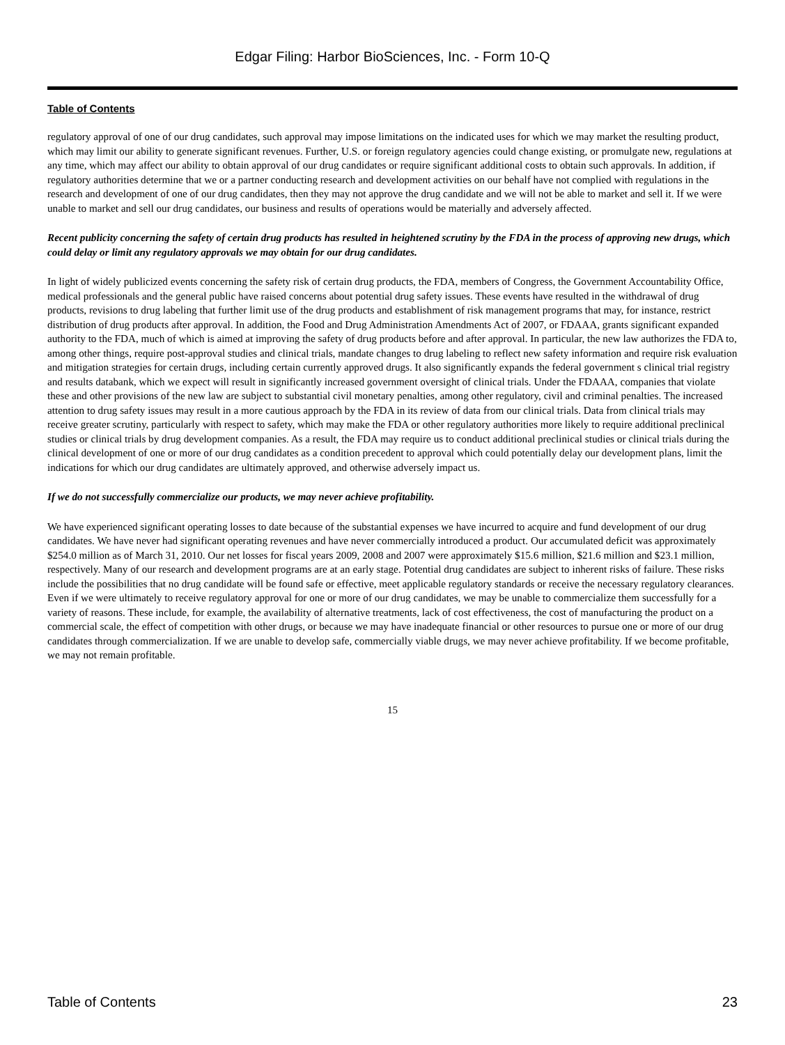Edgar Filing: Harbor BioSciences, Inc. - Form 10-Q
Table of Contents
regulatory approval of one of our drug candidates, such approval may impose limitations on the indicated uses for which we may market the resulting product, which may limit our ability to generate significant revenues. Further, U.S. or foreign regulatory agencies could change existing, or promulgate new, regulations at any time, which may affect our ability to obtain approval of our drug candidates or require significant additional costs to obtain such approvals. In addition, if regulatory authorities determine that we or a partner conducting research and development activities on our behalf have not complied with regulations in the research and development of one of our drug candidates, then they may not approve the drug candidate and we will not be able to market and sell it. If we were unable to market and sell our drug candidates, our business and results of operations would be materially and adversely affected.
Recent publicity concerning the safety of certain drug products has resulted in heightened scrutiny by the FDA in the process of approving new drugs, which could delay or limit any regulatory approvals we may obtain for our drug candidates.
In light of widely publicized events concerning the safety risk of certain drug products, the FDA, members of Congress, the Government Accountability Office, medical professionals and the general public have raised concerns about potential drug safety issues. These events have resulted in the withdrawal of drug products, revisions to drug labeling that further limit use of the drug products and establishment of risk management programs that may, for instance, restrict distribution of drug products after approval. In addition, the Food and Drug Administration Amendments Act of 2007, or FDAAA, grants significant expanded authority to the FDA, much of which is aimed at improving the safety of drug products before and after approval. In particular, the new law authorizes the FDA to, among other things, require post-approval studies and clinical trials, mandate changes to drug labeling to reflect new safety information and require risk evaluation and mitigation strategies for certain drugs, including certain currently approved drugs. It also significantly expands the federal government s clinical trial registry and results databank, which we expect will result in significantly increased government oversight of clinical trials. Under the FDAAA, companies that violate these and other provisions of the new law are subject to substantial civil monetary penalties, among other regulatory, civil and criminal penalties. The increased attention to drug safety issues may result in a more cautious approach by the FDA in its review of data from our clinical trials. Data from clinical trials may receive greater scrutiny, particularly with respect to safety, which may make the FDA or other regulatory authorities more likely to require additional preclinical studies or clinical trials by drug development companies. As a result, the FDA may require us to conduct additional preclinical studies or clinical trials during the clinical development of one or more of our drug candidates as a condition precedent to approval which could potentially delay our development plans, limit the indications for which our drug candidates are ultimately approved, and otherwise adversely impact us.
If we do not successfully commercialize our products, we may never achieve profitability.
We have experienced significant operating losses to date because of the substantial expenses we have incurred to acquire and fund development of our drug candidates. We have never had significant operating revenues and have never commercially introduced a product. Our accumulated deficit was approximately $254.0 million as of March 31, 2010. Our net losses for fiscal years 2009, 2008 and 2007 were approximately $15.6 million, $21.6 million and $23.1 million, respectively. Many of our research and development programs are at an early stage. Potential drug candidates are subject to inherent risks of failure. These risks include the possibilities that no drug candidate will be found safe or effective, meet applicable regulatory standards or receive the necessary regulatory clearances. Even if we were ultimately to receive regulatory approval for one or more of our drug candidates, we may be unable to commercialize them successfully for a variety of reasons. These include, for example, the availability of alternative treatments, lack of cost effectiveness, the cost of manufacturing the product on a commercial scale, the effect of competition with other drugs, or because we may have inadequate financial or other resources to pursue one or more of our drug candidates through commercialization. If we are unable to develop safe, commercially viable drugs, we may never achieve profitability. If we become profitable, we may not remain profitable.
15
Table of Contents 23